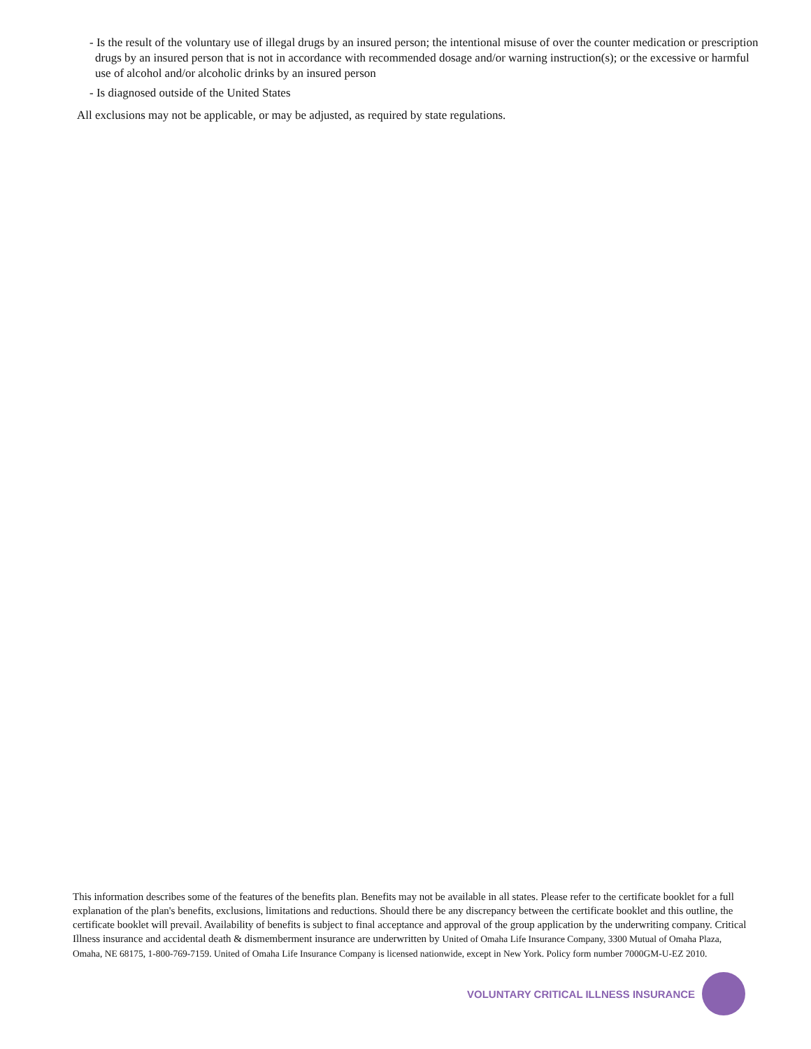- Is the result of the voluntary use of illegal drugs by an insured person; the intentional misuse of over the counter medication or prescription drugs by an insured person that is not in accordance with recommended dosage and/or warning instruction(s); or the excessive or harmful use of alcohol and/or alcoholic drinks by an insured person
- Is diagnosed outside of the United States
All exclusions may not be applicable, or may be adjusted, as required by state regulations.
This information describes some of the features of the benefits plan. Benefits may not be available in all states. Please refer to the certificate booklet for a full explanation of the plan's benefits, exclusions, limitations and reductions. Should there be any discrepancy between the certificate booklet and this outline, the certificate booklet will prevail. Availability of benefits is subject to final acceptance and approval of the group application by the underwriting company. Critical Illness insurance and accidental death & dismemberment insurance are underwritten by United of Omaha Life Insurance Company, 3300 Mutual of Omaha Plaza, Omaha, NE 68175, 1-800-769-7159. United of Omaha Life Insurance Company is licensed nationwide, except in New York. Policy form number 7000GM-U-EZ 2010.
VOLUNTARY CRITICAL ILLNESS INSURANCE